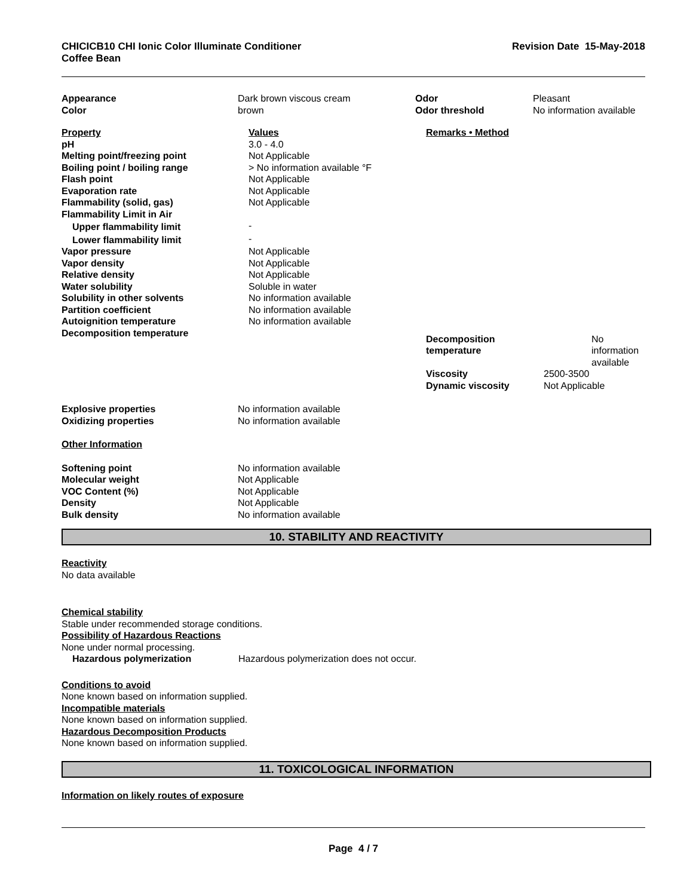CHICICB10 CHI Ionic Color Illuminate Conditioner
Coffee Bean
Revision Date 15-May-2018
| Appearance | Dark brown viscous cream | Odor | Pleasant |
| Color | brown | Odor threshold | No information available |
| Property | Values | Remarks • Method | |
| pH | 3.0 - 4.0 | | |
| Melting point/freezing point | Not Applicable | | |
| Boiling point / boiling range | > No information available °F | | |
| Flash point | Not Applicable | | |
| Evaporation rate | Not Applicable | | |
| Flammability (solid, gas) | Not Applicable | | |
| Flammability Limit in Air | | | |
| Upper flammability limit | - | | |
| Lower flammability limit | - | | |
| Vapor pressure | Not Applicable | | |
| Vapor density | Not Applicable | | |
| Relative density | Not Applicable | | |
| Water solubility | Soluble in water | | |
| Solubility in other solvents | No information available | | |
| Partition coefficient | No information available | | |
| Autoignition temperature | No information available | | |
| Decomposition temperature | | Decomposition temperature | No information available |
| | | Viscosity | 2500-3500 |
| | | Dynamic viscosity | Not Applicable |
| Explosive properties | No information available |
| Oxidizing properties | No information available |
Other Information
| Softening point | No information available |
| Molecular weight | Not Applicable |
| VOC Content (%) | Not Applicable |
| Density | Not Applicable |
| Bulk density | No information available |
10. STABILITY AND REACTIVITY
Reactivity
No data available
Chemical stability
Stable under recommended storage conditions.
Possibility of Hazardous Reactions
None under normal processing.
Hazardous polymerization Hazardous polymerization does not occur.
Conditions to avoid
None known based on information supplied.
Incompatible materials
None known based on information supplied.
Hazardous Decomposition Products
None known based on information supplied.
11. TOXICOLOGICAL INFORMATION
Information on likely routes of exposure
Page 4 / 7